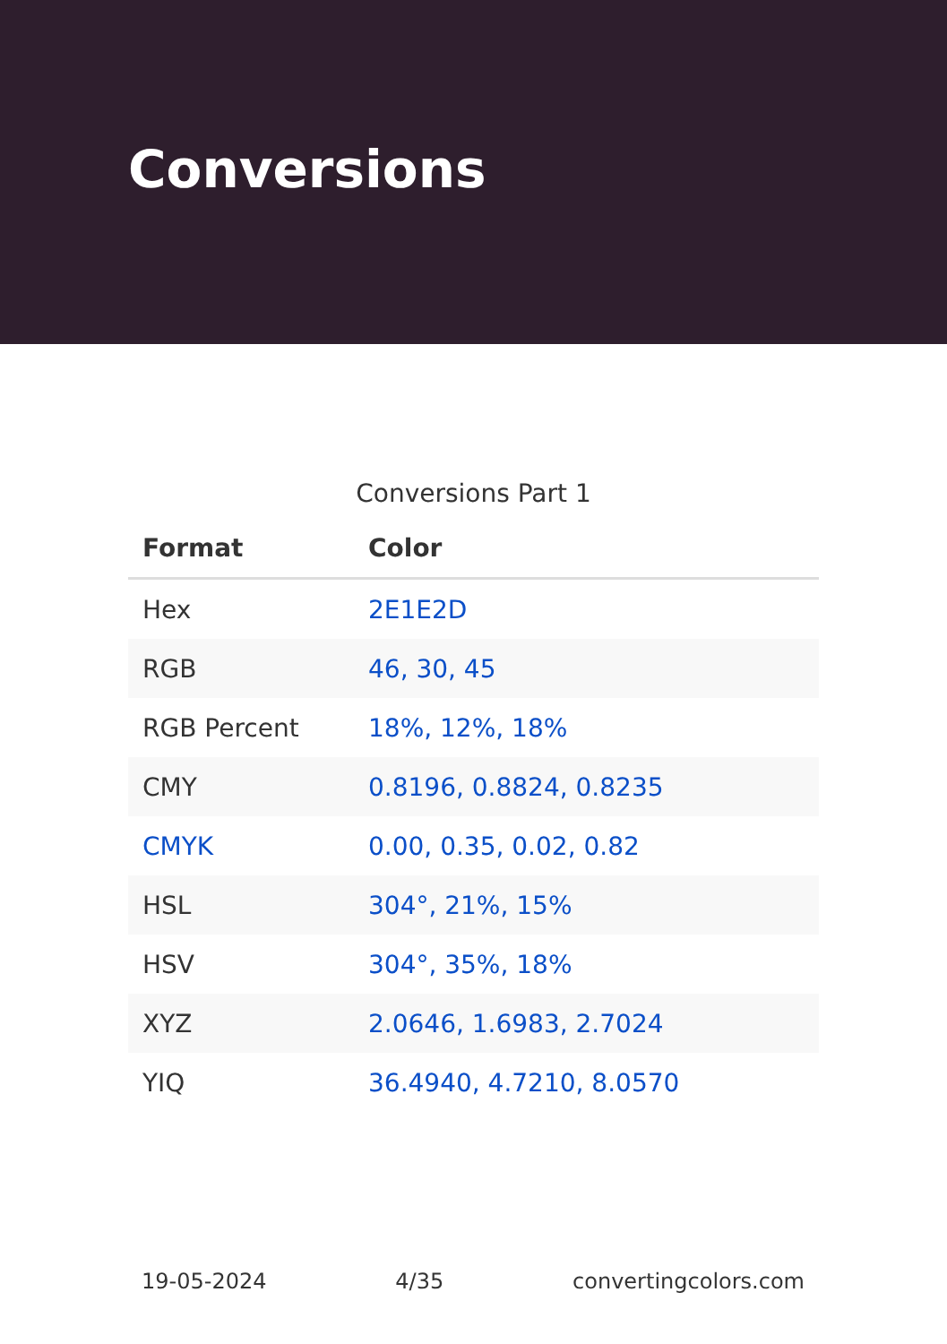Conversions
Conversions Part 1
| Format | Color |
| --- | --- |
| Hex | 2E1E2D |
| RGB | 46, 30, 45 |
| RGB Percent | 18%, 12%, 18% |
| CMY | 0.8196, 0.8824, 0.8235 |
| CMYK | 0.00, 0.35, 0.02, 0.82 |
| HSL | 304°, 21%, 15% |
| HSV | 304°, 35%, 18% |
| XYZ | 2.0646, 1.6983, 2.7024 |
| YIQ | 36.4940, 4.7210, 8.0570 |
19-05-2024 4/35 convertingcolors.com